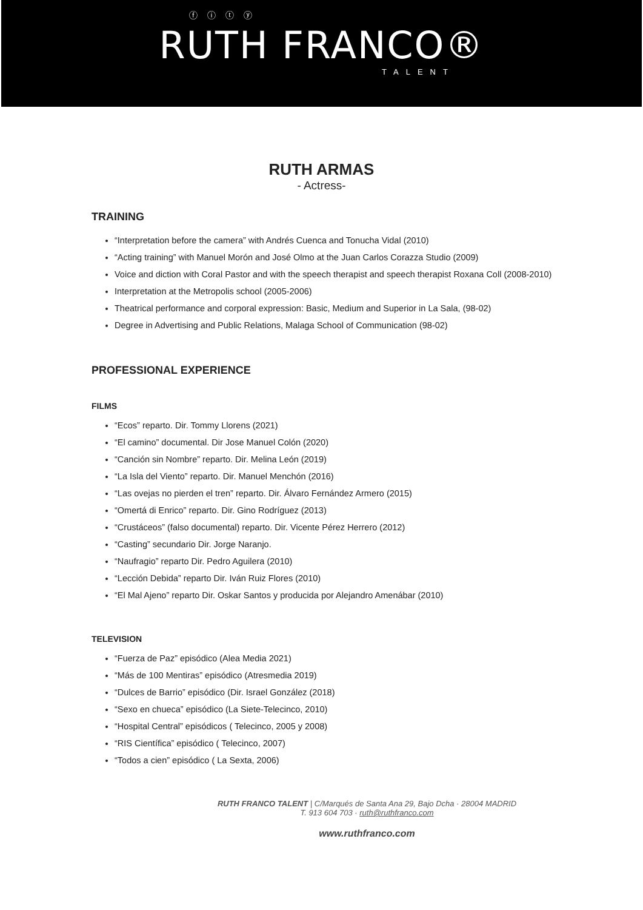ⓕ ⓘ ⓣ ⓨ
RUTH FRANCO®
TALENT
RUTH ARMAS
- Actress-
TRAINING
“Interpretation before the camera” with Andrés Cuenca and Tonucha Vidal (2010)
“Acting training” with Manuel Morón and José Olmo at the Juan Carlos Corazza Studio (2009)
Voice and diction with Coral Pastor and with the speech therapist and speech therapist Roxana Coll (2008-2010)
Interpretation at the Metropolis school (2005-2006)
Theatrical performance and corporal expression: Basic, Medium and Superior in La Sala, (98-02)
Degree in Advertising and Public Relations, Malaga School of Communication (98-02)
PROFESSIONAL EXPERIENCE
FILMS
“Ecos” reparto. Dir. Tommy Llorens (2021)
“El camino” documental. Dir Jose Manuel Colón (2020)
“Canción sin Nombre” reparto. Dir. Melina León (2019)
“La Isla del Viento” reparto. Dir. Manuel Menchón (2016)
“Las ovejas no pierden el tren” reparto. Dir. Álvaro Fernández Armero (2015)
“Omertá di Enrico” reparto. Dir. Gino Rodríguez (2013)
“Crustáceos” (falso documental) reparto. Dir. Vicente Pérez Herrero (2012)
“Casting” secundario Dir. Jorge Naranjo.
“Naufragio” reparto Dir. Pedro Aguilera (2010)
“Lección Debida” reparto Dir. Iván Ruiz Flores (2010)
“El Mal Ajeno” reparto Dir. Oskar Santos y producida por Alejandro Amenábar (2010)
TELEVISION
“Fuerza de Paz” episódico (Alea Media 2021)
“Más de 100 Mentiras” episódico (Atresmedia 2019)
“Dulces de Barrio” episódico (Dir. Israel González (2018)
“Sexo en chueca” episódico (La Siete-Telecinco, 2010)
“Hospital Central” episódicos ( Telecinco, 2005 y 2008)
“RIS Científica” episódico ( Telecinco, 2007)
“Todos a cien” episódico ( La Sexta, 2006)
RUTH FRANCO TALENT | C/Marqués de Santa Ana 29, Bajo Dcha · 28004 MADRID
T. 913 604 703 · ruth@ruthfranco.com
www.ruthfranco.com